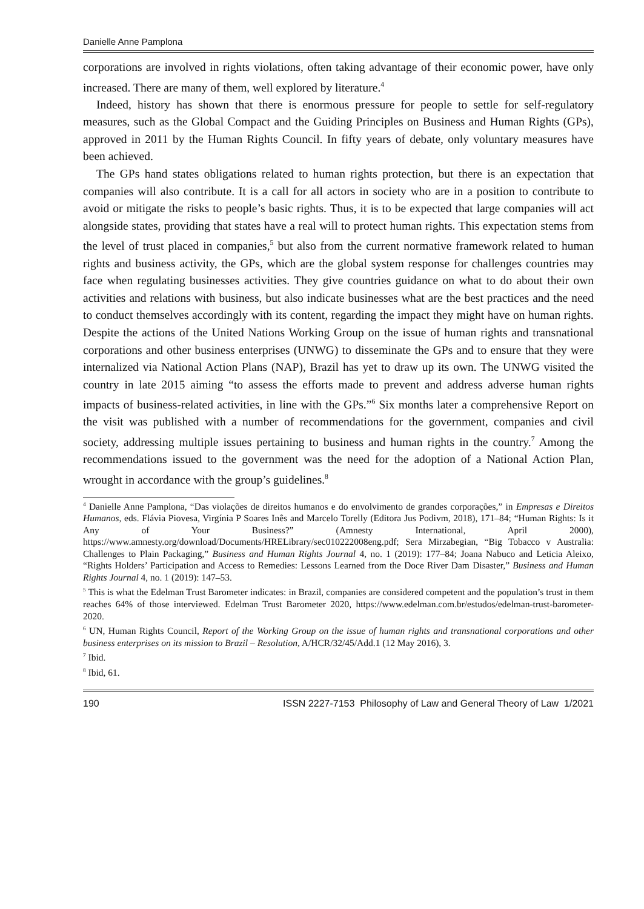Danielle Anne Pamplona
corporations are involved in rights violations, often taking advantage of their economic power, have only increased. There are many of them, well explored by literature.<sup>4</sup>
Indeed, history has shown that there is enormous pressure for people to settle for self-regulatory measures, such as the Global Compact and the Guiding Principles on Business and Human Rights (GPs), approved in 2011 by the Human Rights Council. In fifty years of debate, only voluntary measures have been achieved.
The GPs hand states obligations related to human rights protection, but there is an expectation that companies will also contribute. It is a call for all actors in society who are in a position to contribute to avoid or mitigate the risks to people’s basic rights. Thus, it is to be expected that large companies will act alongside states, providing that states have a real will to protect human rights. This expectation stems from the level of trust placed in companies,<sup>5</sup> but also from the current normative framework related to human rights and business activity, the GPs, which are the global system response for challenges countries may face when regulating businesses activities. They give countries guidance on what to do about their own activities and relations with business, but also indicate businesses what are the best practices and the need to conduct themselves accordingly with its content, regarding the impact they might have on human rights. Despite the actions of the United Nations Working Group on the issue of human rights and transnational corporations and other business enterprises (UNWG) to disseminate the GPs and to ensure that they were internalized via National Action Plans (NAP), Brazil has yet to draw up its own. The UNWG visited the country in late 2015 aiming “to assess the efforts made to prevent and address adverse human rights impacts of business-related activities, in line with the GPs.”<sup>6</sup> Six months later a comprehensive Report on the visit was published with a number of recommendations for the government, companies and civil society, addressing multiple issues pertaining to business and human rights in the country.<sup>7</sup> Among the recommendations issued to the government was the need for the adoption of a National Action Plan, wrought in accordance with the group’s guidelines.<sup>8</sup>
<sup>4</sup> Danielle Anne Pamplona, “Das violações de direitos humanos e do envolvimento de grandes corporações,” in Empresas e Direitos Humanos, eds. Flávia Piovesa, Virgínia P Soares Inês and Marcelo Torelly (Editora Jus Podivm, 2018), 171–84; “Human Rights: Is it Any of Your Business?” (Amnesty International, April 2000), https://www.amnesty.org/download/Documents/HRELibrary/sec010222008eng.pdf; Sera Mirzabegian, “Big Tobacco v Australia: Challenges to Plain Packaging,” Business and Human Rights Journal 4, no. 1 (2019): 177–84; Joana Nabuco and Leticia Aleixo, “Rights Holders’ Participation and Access to Remedies: Lessons Learned from the Doce River Dam Disaster,” Business and Human Rights Journal 4, no. 1 (2019): 147–53.
<sup>5</sup> This is what the Edelman Trust Barometer indicates: in Brazil, companies are considered competent and the population’s trust in them reaches 64% of those interviewed. Edelman Trust Barometer 2020, https://www.edelman.com.br/estudos/edelman-trust-barometer-2020.
<sup>6</sup> UN, Human Rights Council, Report of the Working Group on the issue of human rights and transnational corporations and other business enterprises on its mission to Brazil – Resolution, A/HCR/32/45/Add.1 (12 May 2016), 3.
<sup>7</sup> Ibid.
<sup>8</sup> Ibid, 61.
190 ISSN 2227-7153 Philosophy of Law and General Theory of Law 1/2021